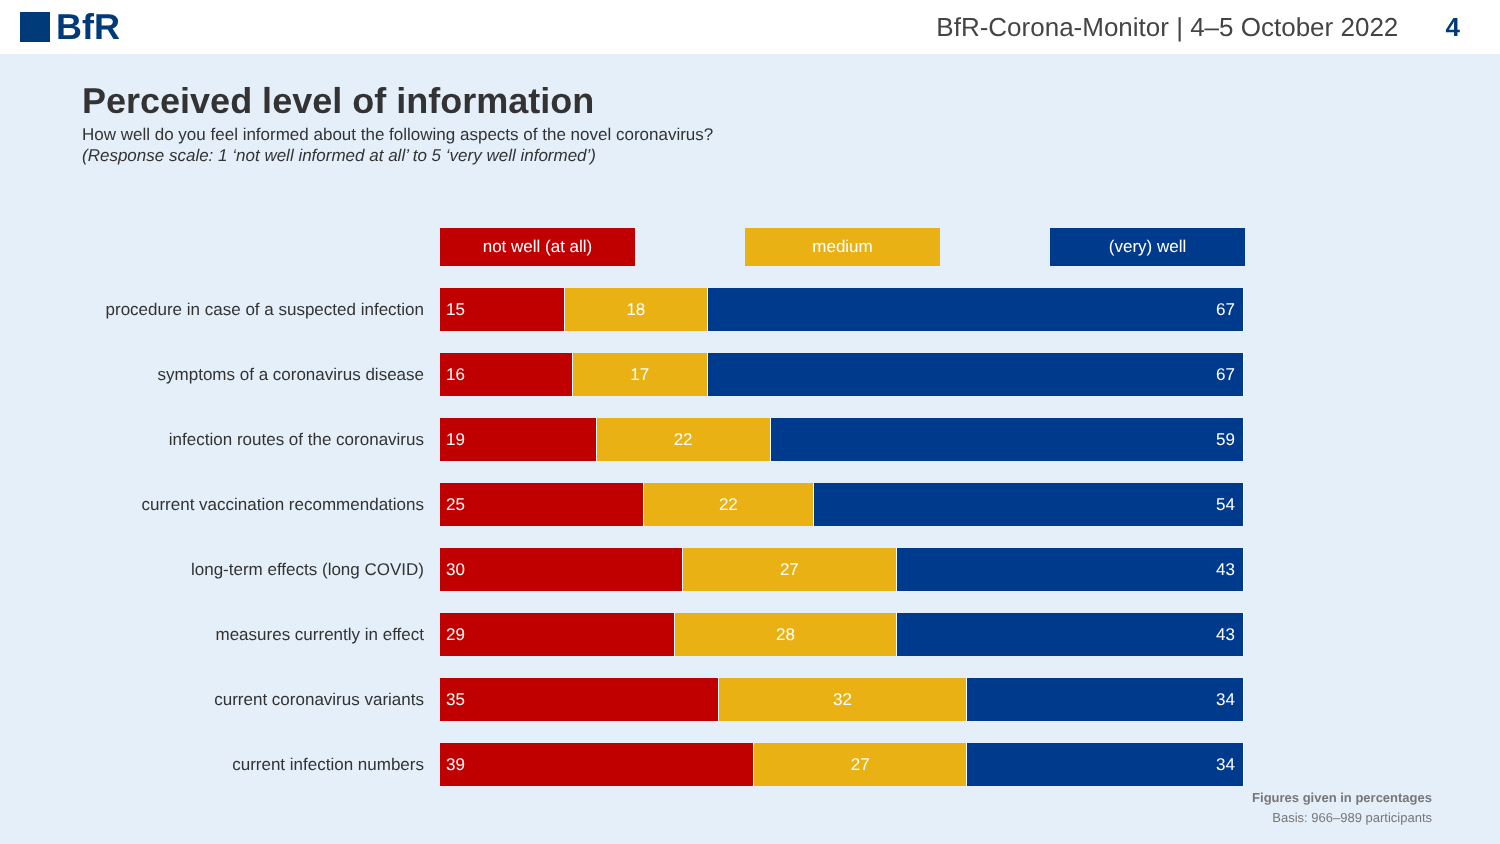BfR
BfR-Corona-Monitor | 4–5 October 2022 4
Perceived level of information
How well do you feel informed about the following aspects of the novel coronavirus?
(Response scale: 1 ‘not well informed at all’ to 5 ‘very well informed’)
not well (at all) medium (very) well
procedure in case of a suspected infection
15 18 67
symptoms of a coronavirus disease
16 17 67
infection routes of the coronavirus
19 22 59
current vaccination recommendations
25 22 54
long-term effects (long COVID)
30 27 43
measures currently in effect
29 28 43
current coronavirus variants
35 32 34
current infection numbers
39 27 34
Figures given in percentages
Basis: 966–989 participants